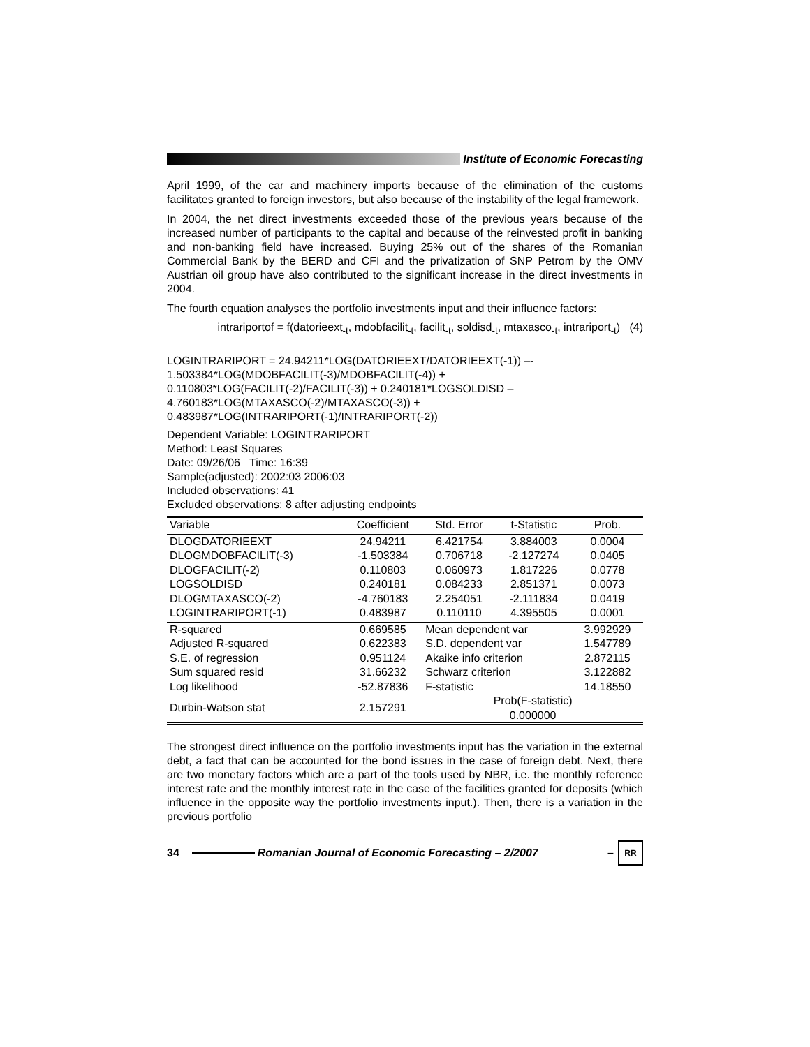Institute of Economic Forecasting
April 1999, of the car and machinery imports because of the elimination of the customs facilitates granted to foreign investors, but also because of the instability of the legal framework.
In 2004, the net direct investments exceeded those of the previous years because of the increased number of participants to the capital and because of the reinvested profit in banking and non-banking field have increased. Buying 25% out of the shares of the Romanian Commercial Bank by the BERD and CFI and the privatization of SNP Petrom by the OMV Austrian oil group have also contributed to the significant increase in the direct investments in 2004.
The fourth equation analyses the portfolio investments input and their influence factors:
intrariportof = f(datorieext<sub>-t</sub>, mdobfacilit<sub>-t</sub>, facilit<sub>-t</sub>, soldisd<sub>-t</sub>, mtaxasco<sub>-t</sub>, intrariport<sub>-t</sub>) (4)
LOGINTRARIPORT = 24.94211*LOG(DATORIEEXT/DATORIEEXT(-1)) –- 1.503384*LOG(MDOBFACILIT(-3)/MDOBFACILIT(-4)) + 0.110803*LOG(FACILIT(-2)/FACILIT(-3)) + 0.240181*LOGSOLDISD –4.760183*LOG(MTAXASCO(-2)/MTAXASCO(-3)) + 0.483987*LOG(INTRARIPORT(-1)/INTRARIPORT(-2))
Dependent Variable: LOGINTRARIPORT
Method: Least Squares
Date: 09/26/06 Time: 16:39
Sample(adjusted): 2002:03 2006:03
Included observations: 41
Excluded observations: 8 after adjusting endpoints
| Variable | Coefficient | Std. Error | t-Statistic | Prob. |
| --- | --- | --- | --- | --- |
| DLOGDATORIEEXT | 24.94211 | 6.421754 | 3.884003 | 0.0004 |
| DLOGMDOBFACILIT(-3) | -1.503384 | 0.706718 | -2.127274 | 0.0405 |
| DLOGFACILIT(-2) | 0.110803 | 0.060973 | 1.817226 | 0.0778 |
| LOGSOLDISD | 0.240181 | 0.084233 | 2.851371 | 0.0073 |
| DLOGMTAXASCO(-2) | -4.760183 | 2.254051 | -2.111834 | 0.0419 |
| LOGINTRARIPORT(-1) | 0.483987 | 0.110110 | 4.395505 | 0.0001 |
| R-squared | 0.669585 | Mean dependent var | | 3.992929 |
| Adjusted R-squared | 0.622383 | S.D. dependent var | | 1.547789 |
| S.E. of regression | 0.951124 | Akaike info criterion | | 2.872115 |
| Sum squared resid | 31.66232 | Schwarz criterion | | 3.122882 |
| Log likelihood | -52.87836 | F-statistic | | 14.18550 |
| Durbin-Watson stat | 2.157291 | Prob(F-statistic) 0.000000 | | |
The strongest direct influence on the portfolio investments input has the variation in the external debt, a fact that can be accounted for the bond issues in the case of foreign debt. Next, there are two monetary factors which are a part of the tools used by NBR, i.e. the monthly reference interest rate and the monthly interest rate in the case of the facilities granted for deposits (which influence in the opposite way the portfolio investments input.). Then, there is a variation in the previous portfolio
34
Romanian Journal of Economic Forecasting – 2/2007 –
RR